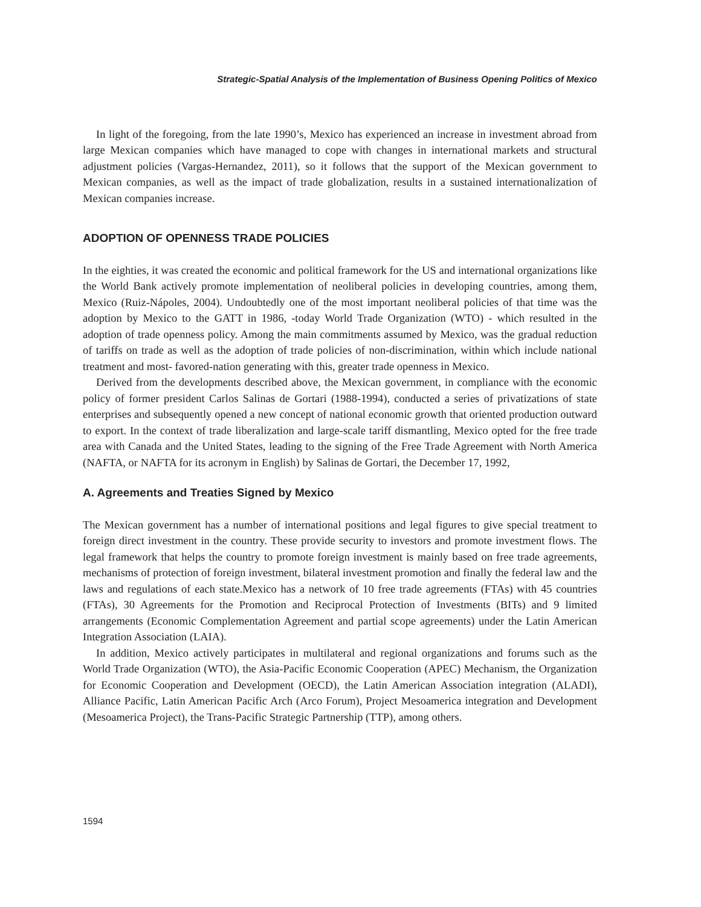Strategic-Spatial Analysis of the Implementation of Business Opening Politics of Mexico
In light of the foregoing, from the late 1990’s, Mexico has experienced an increase in investment abroad from large Mexican companies which have managed to cope with changes in international markets and structural adjustment policies (Vargas-Hernandez, 2011), so it follows that the support of the Mexican government to Mexican companies, as well as the impact of trade globalization, results in a sustained internationalization of Mexican companies increase.
ADOPTION OF OPENNESS TRADE POLICIES
In the eighties, it was created the economic and political framework for the US and international organizations like the World Bank actively promote implementation of neoliberal policies in developing countries, among them, Mexico (Ruiz-Nápoles, 2004). Undoubtedly one of the most important neoliberal policies of that time was the adoption by Mexico to the GATT in 1986, -today World Trade Organization (WTO) - which resulted in the adoption of trade openness policy. Among the main commitments assumed by Mexico, was the gradual reduction of tariffs on trade as well as the adoption of trade policies of non-discrimination, within which include national treatment and most- favored-nation generating with this, greater trade openness in Mexico.
Derived from the developments described above, the Mexican government, in compliance with the economic policy of former president Carlos Salinas de Gortari (1988-1994), conducted a series of privatizations of state enterprises and subsequently opened a new concept of national economic growth that oriented production outward to export. In the context of trade liberalization and large-scale tariff dismantling, Mexico opted for the free trade area with Canada and the United States, leading to the signing of the Free Trade Agreement with North America (NAFTA, or NAFTA for its acronym in English) by Salinas de Gortari, the December 17, 1992,
A. Agreements and Treaties Signed by Mexico
The Mexican government has a number of international positions and legal figures to give special treatment to foreign direct investment in the country. These provide security to investors and promote investment flows. The legal framework that helps the country to promote foreign investment is mainly based on free trade agreements, mechanisms of protection of foreign investment, bilateral investment promotion and finally the federal law and the laws and regulations of each state.Mexico has a network of 10 free trade agreements (FTAs) with 45 countries (FTAs), 30 Agreements for the Promotion and Reciprocal Protection of Investments (BITs) and 9 limited arrangements (Economic Complementation Agreement and partial scope agreements) under the Latin American Integration Association (LAIA).
In addition, Mexico actively participates in multilateral and regional organizations and forums such as the World Trade Organization (WTO), the Asia-Pacific Economic Cooperation (APEC) Mechanism, the Organization for Economic Cooperation and Development (OECD), the Latin American Association integration (ALADI), Alliance Pacific, Latin American Pacific Arch (Arco Forum), Project Mesoamerica integration and Development (Mesoamerica Project), the Trans-Pacific Strategic Partnership (TTP), among others.
1594